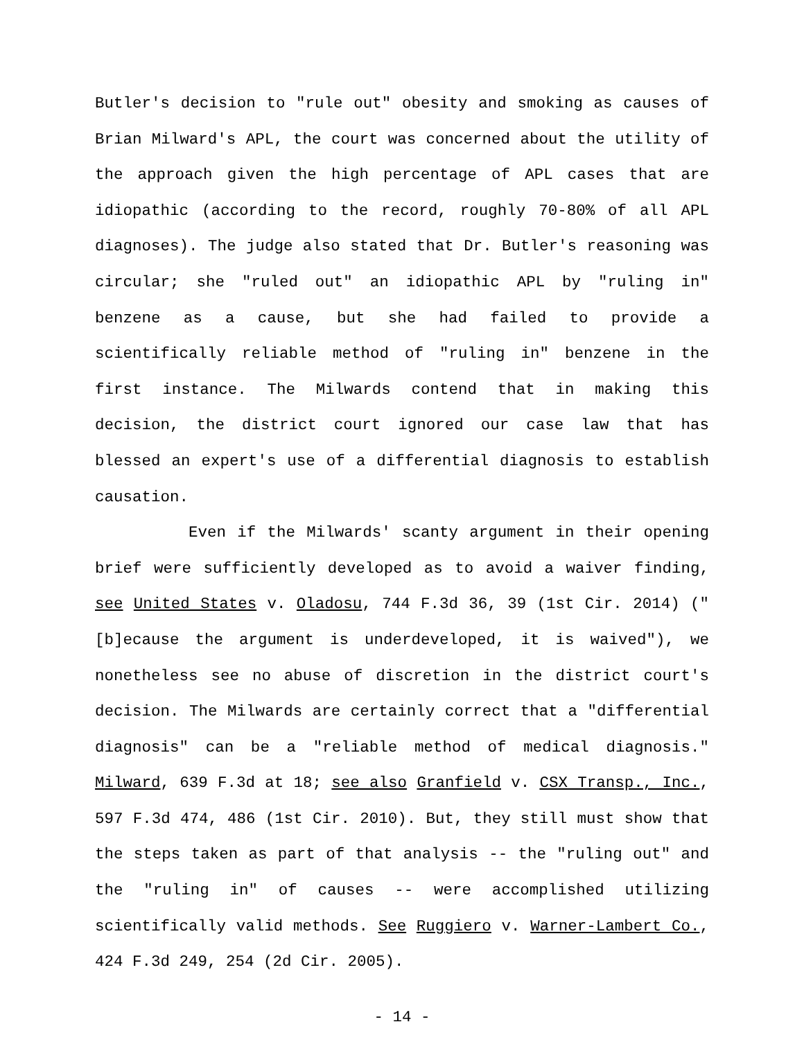Butler's decision to "rule out" obesity and smoking as causes of Brian Milward's APL, the court was concerned about the utility of the approach given the high percentage of APL cases that are idiopathic (according to the record, roughly 70-80% of all APL diagnoses). The judge also stated that Dr. Butler's reasoning was circular; she "ruled out" an idiopathic APL by "ruling in" benzene as a cause, but she had failed to provide a scientifically reliable method of "ruling in" benzene in the first instance. The Milwards contend that in making this decision, the district court ignored our case law that has blessed an expert's use of a differential diagnosis to establish causation.
Even if the Milwards' scanty argument in their opening brief were sufficiently developed as to avoid a waiver finding, see United States v. Oladosu, 744 F.3d 36, 39 (1st Cir. 2014) ("[b]ecause the argument is underdeveloped, it is waived"), we nonetheless see no abuse of discretion in the district court's decision. The Milwards are certainly correct that a "differential diagnosis" can be a "reliable method of medical diagnosis." Milward, 639 F.3d at 18; see also Granfield v. CSX Transp., Inc., 597 F.3d 474, 486 (1st Cir. 2010). But, they still must show that the steps taken as part of that analysis -- the "ruling out" and the "ruling in" of causes -- were accomplished utilizing scientifically valid methods. See Ruggiero v. Warner-Lambert Co., 424 F.3d 249, 254 (2d Cir. 2005).
- 14 -